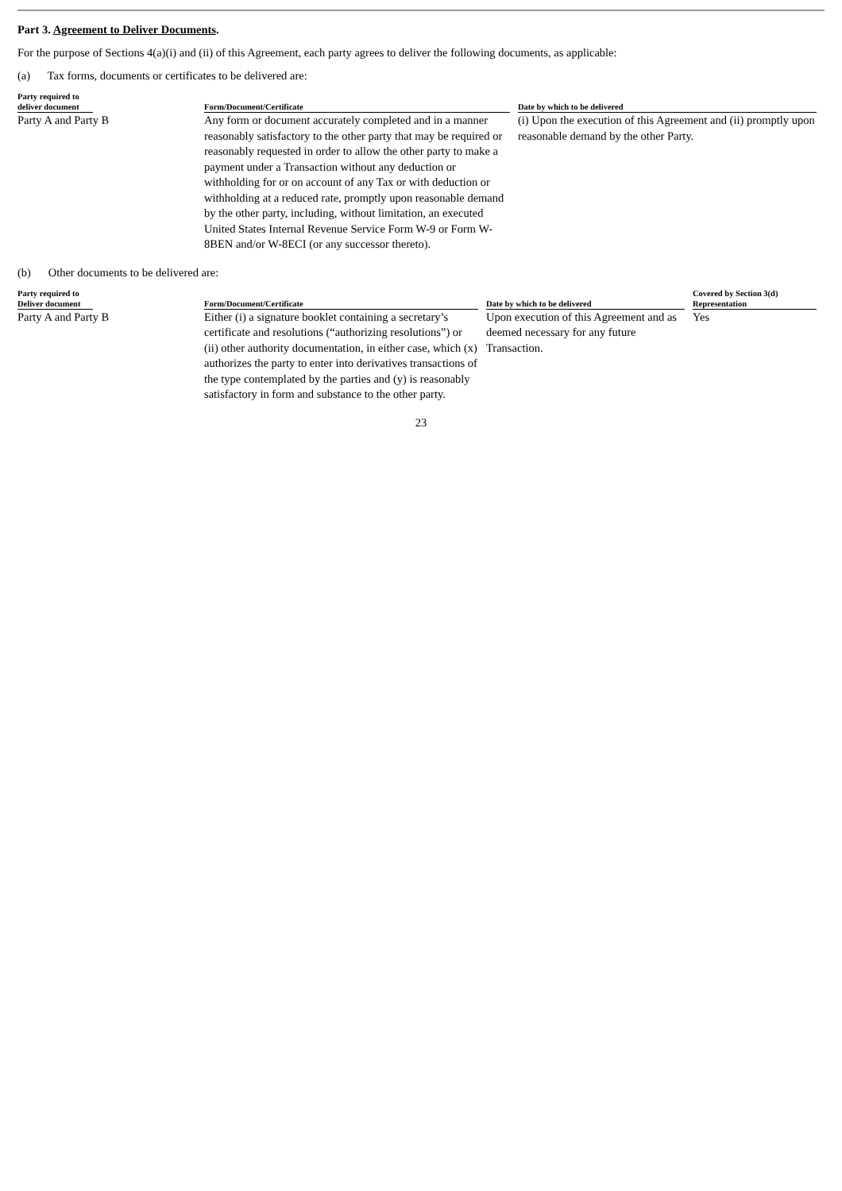Part 3. Agreement to Deliver Documents.
For the purpose of Sections 4(a)(i) and (ii) of this Agreement, each party agrees to deliver the following documents, as applicable:
(a) Tax forms, documents or certificates to be delivered are:
| Party required to deliver document | Form/Document/Certificate | Date by which to be delivered |
| --- | --- | --- |
| Party A and Party B | Any form or document accurately completed and in a manner reasonably satisfactory to the other party that may be required or reasonably requested in order to allow the other party to make a payment under a Transaction without any deduction or withholding for or on account of any Tax or with deduction or withholding at a reduced rate, promptly upon reasonable demand by the other party, including, without limitation, an executed United States Internal Revenue Service Form W-9 or Form W-8BEN and/or W-8ECI (or any successor thereto). | (i) Upon the execution of this Agreement and (ii) promptly upon reasonable demand by the other Party. |
(b) Other documents to be delivered are:
| Party required to Deliver document | Form/Document/Certificate | Date by which to be delivered | Covered by Section 3(d) Representation |
| --- | --- | --- | --- |
| Party A and Party B | Either (i) a signature booklet containing a secretary’s certificate and resolutions (“authorizing resolutions”) or (ii) other authority documentation, in either case, which (x) authorizes the party to enter into derivatives transactions of the type contemplated by the parties and (y) is reasonably satisfactory in form and substance to the other party. | Upon execution of this Agreement and as deemed necessary for any future Transaction. | Yes |
23